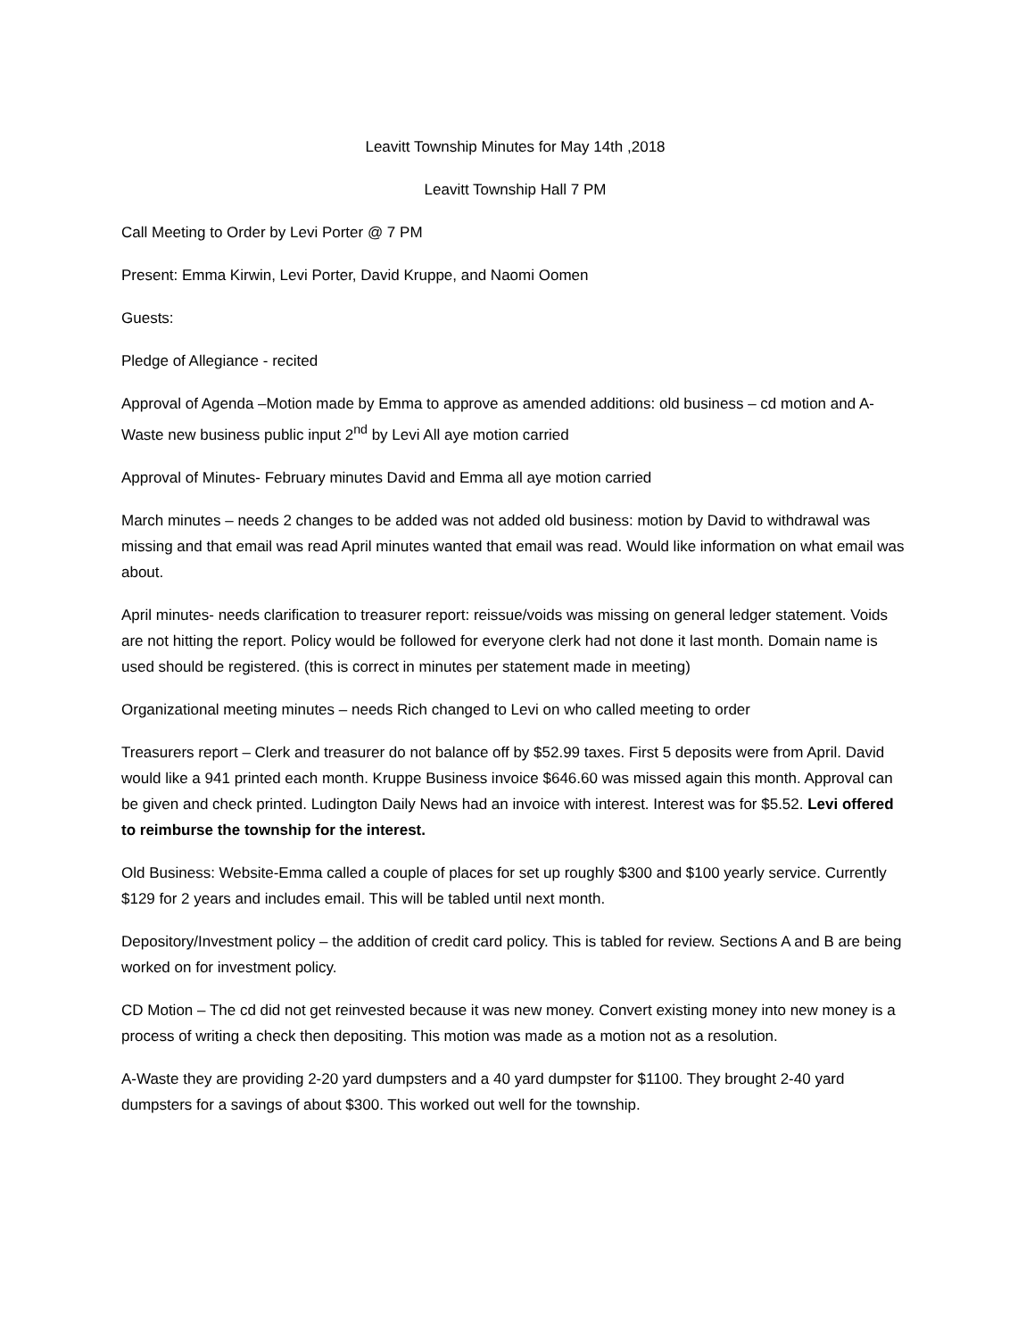Leavitt Township Minutes for May 14th ,2018
Leavitt Township Hall 7 PM
Call Meeting to Order by Levi Porter @ 7 PM
Present: Emma Kirwin, Levi Porter, David Kruppe, and Naomi Oomen
Guests:
Pledge of Allegiance - recited
Approval of Agenda –Motion made by Emma to approve as amended additions: old business – cd motion and A-Waste new business public input 2<sup>nd</sup> by Levi All aye motion carried
Approval of Minutes- February minutes David and Emma all aye motion carried
March minutes – needs 2 changes to be added was not added old business: motion by David to withdrawal was missing and that email was read April minutes wanted that email was read. Would like information on what email was about.
April minutes- needs clarification to treasurer report: reissue/voids was missing on general ledger statement. Voids are not hitting the report. Policy would be followed for everyone clerk had not done it last month. Domain name is used should be registered. (this is correct in minutes per statement made in meeting)
Organizational meeting minutes – needs Rich changed to Levi on who called meeting to order
Treasurers report – Clerk and treasurer do not balance off by $52.99 taxes. First 5 deposits were from April. David would like a 941 printed each month. Kruppe Business invoice $646.60 was missed again this month. Approval can be given and check printed. Ludington Daily News had an invoice with interest. Interest was for $5.52. Levi offered to reimburse the township for the interest.
Old Business: Website-Emma called a couple of places for set up roughly $300 and $100 yearly service. Currently $129 for 2 years and includes email. This will be tabled until next month.
Depository/Investment policy – the addition of credit card policy. This is tabled for review. Sections A and B are being worked on for investment policy.
CD Motion – The cd did not get reinvested because it was new money. Convert existing money into new money is a process of writing a check then depositing. This motion was made as a motion not as a resolution.
A-Waste they are providing 2-20 yard dumpsters and a 40 yard dumpster for $1100. They brought 2-40 yard dumpsters for a savings of about $300. This worked out well for the township.